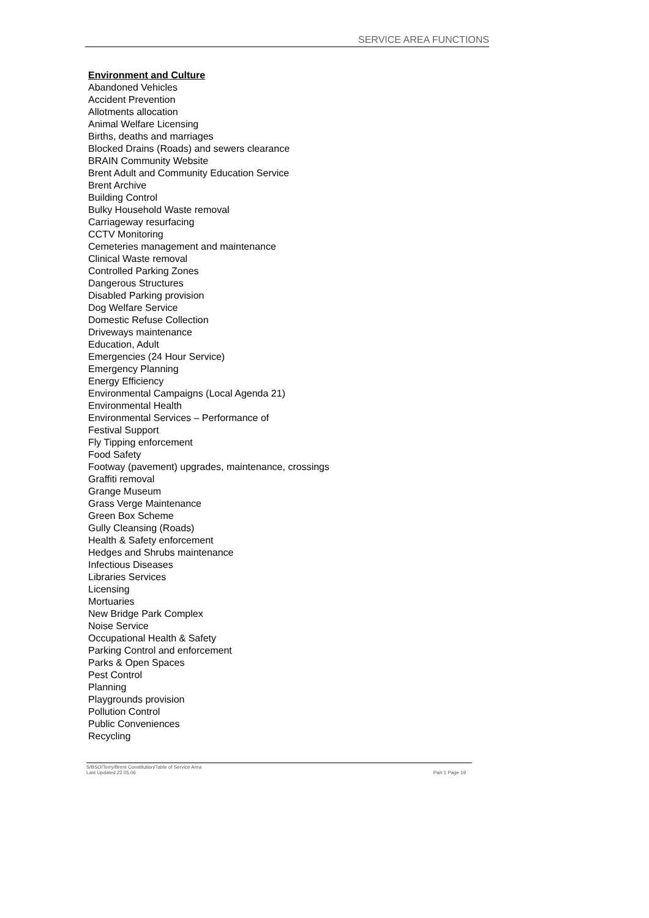SERVICE AREA FUNCTIONS
Environment and Culture
Abandoned Vehicles
Accident Prevention
Allotments allocation
Animal Welfare Licensing
Births, deaths and marriages
Blocked Drains (Roads) and sewers clearance
BRAIN Community Website
Brent Adult and Community Education Service
Brent Archive
Building Control
Bulky Household Waste removal
Carriageway resurfacing
CCTV Monitoring
Cemeteries management and maintenance
Clinical Waste removal
Controlled Parking Zones
Dangerous Structures
Disabled Parking provision
Dog Welfare Service
Domestic Refuse Collection
Driveways maintenance
Education, Adult
Emergencies (24 Hour Service)
Emergency Planning
Energy Efficiency
Environmental Campaigns (Local Agenda 21)
Environmental Health
Environmental Services – Performance of
Festival Support
Fly Tipping enforcement
Food Safety
Footway (pavement) upgrades, maintenance, crossings
Graffiti removal
Grange Museum
Grass Verge Maintenance
Green Box Scheme
Gully Cleansing (Roads)
Health & Safety enforcement
Hedges and Shrubs maintenance
Infectious Diseases
Libraries Services
Licensing
Mortuaries
New Bridge Park Complex
Noise Service
Occupational Health & Safety
Parking Control and enforcement
Parks & Open Spaces
Pest Control
Planning
Playgrounds provision
Pollution Control
Public Conveniences
Recycling
S/BSO/Terry/Brent Constitution/Table of Service Area
Last Updated 22.05.06 Part 1 Page 19